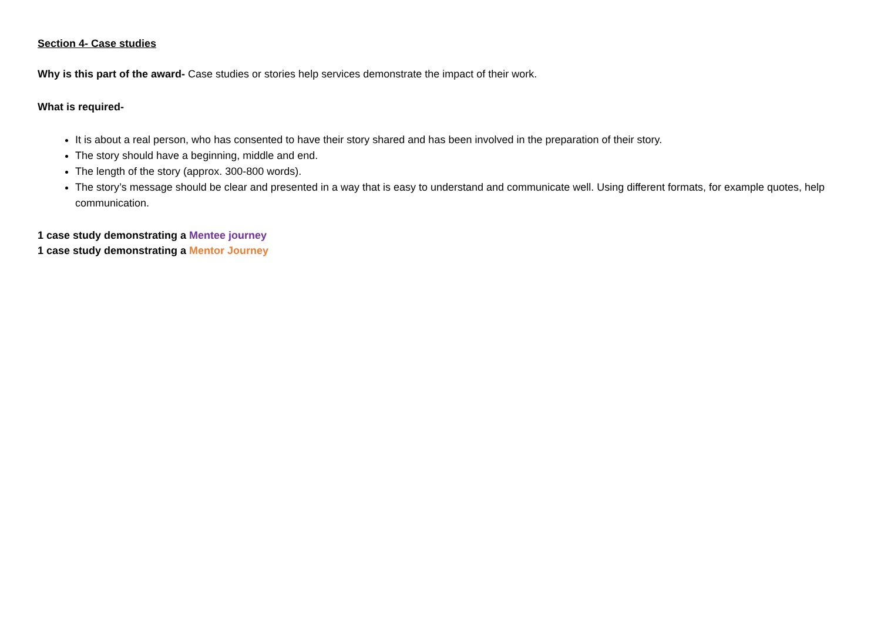Section 4- Case studies
Why is this part of the award- Case studies or stories help services demonstrate the impact of their work.
What is required-
It is about a real person, who has consented to have their story shared and has been involved in the preparation of their story.
The story should have a beginning, middle and end.
The length of the story (approx. 300-800 words).
The story’s message should be clear and presented in a way that is easy to understand and communicate well. Using different formats, for example quotes, help communication.
1 case study demonstrating a Mentee journey
1 case study demonstrating a Mentor Journey